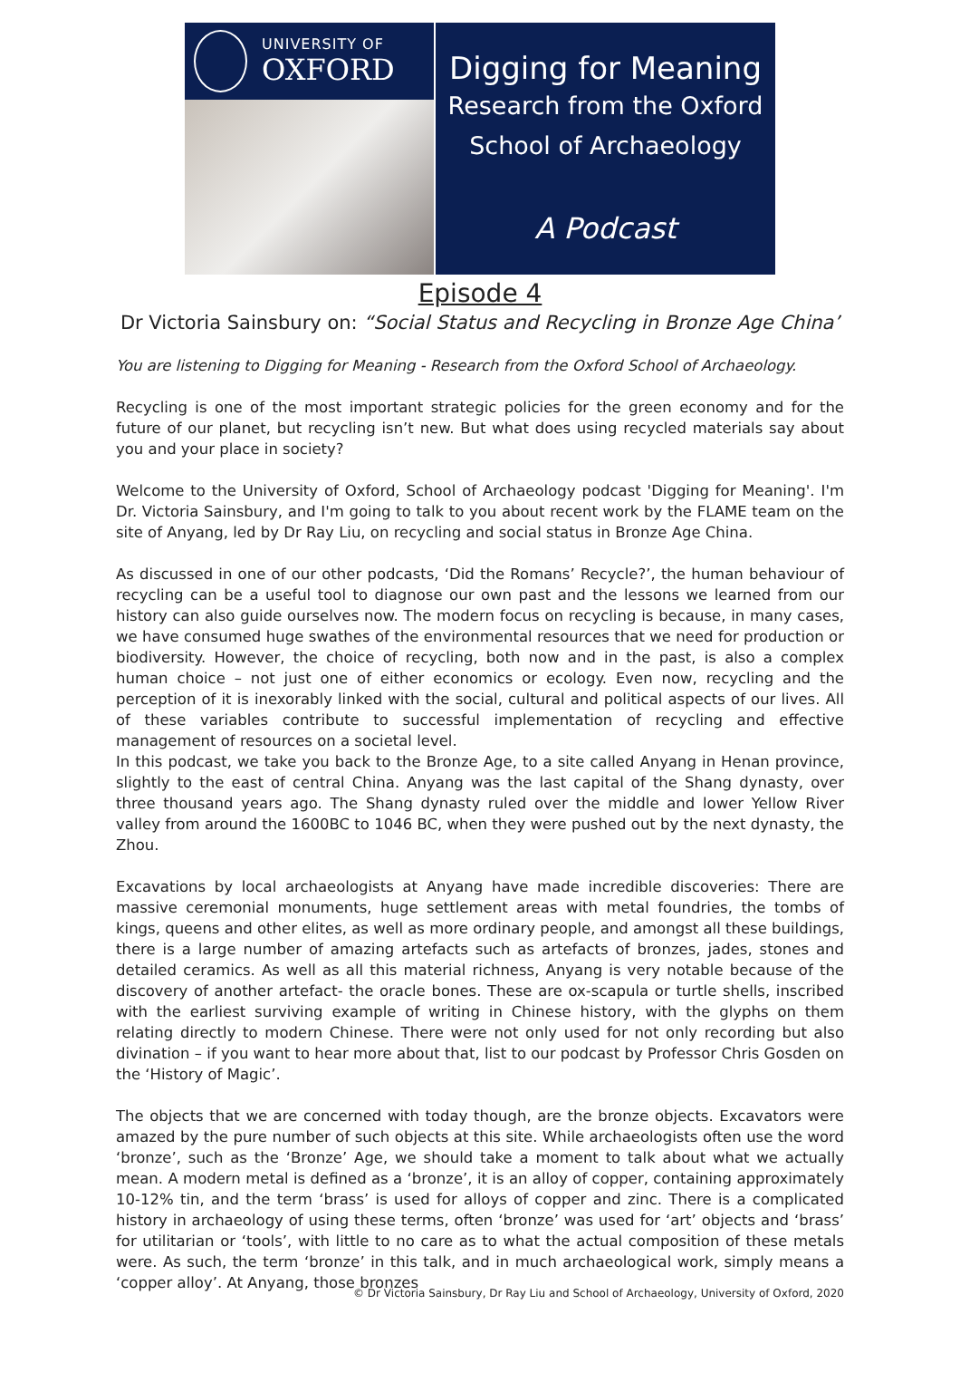UNIVERSITY OF
OXFORD
Digging for Meaning
Research from the Oxford
School of Archaeology
A Podcast
Episode 4
Dr Victoria Sainsbury on: “Social Status and Recycling in Bronze Age China’
You are listening to Digging for Meaning - Research from the Oxford School of Archaeology.
Recycling is one of the most important strategic policies for the green economy and for the future of our planet, but recycling isn’t new. But what does using recycled materials say about you and your place in society?
Welcome to the University of Oxford, School of Archaeology podcast 'Digging for Meaning'. I'm Dr. Victoria Sainsbury, and I'm going to talk to you about recent work by the FLAME team on the site of Anyang, led by Dr Ray Liu, on recycling and social status in Bronze Age China.
As discussed in one of our other podcasts, ‘Did the Romans’ Recycle?’, the human behaviour of recycling can be a useful tool to diagnose our own past and the lessons we learned from our history can also guide ourselves now. The modern focus on recycling is because, in many cases, we have consumed huge swathes of the environmental resources that we need for production or biodiversity. However, the choice of recycling, both now and in the past, is also a complex human choice – not just one of either economics or ecology. Even now, recycling and the perception of it is inexorably linked with the social, cultural and political aspects of our lives. All of these variables contribute to successful implementation of recycling and effective management of resources on a societal level.
In this podcast, we take you back to the Bronze Age, to a site called Anyang in Henan province, slightly to the east of central China. Anyang was the last capital of the Shang dynasty, over three thousand years ago. The Shang dynasty ruled over the middle and lower Yellow River valley from around the 1600BC to 1046 BC, when they were pushed out by the next dynasty, the Zhou.
Excavations by local archaeologists at Anyang have made incredible discoveries: There are massive ceremonial monuments, huge settlement areas with metal foundries, the tombs of kings, queens and other elites, as well as more ordinary people, and amongst all these buildings, there is a large number of amazing artefacts such as artefacts of bronzes, jades, stones and detailed ceramics. As well as all this material richness, Anyang is very notable because of the discovery of another artefact- the oracle bones. These are ox-scapula or turtle shells, inscribed with the earliest surviving example of writing in Chinese history, with the glyphs on them relating directly to modern Chinese. There were not only used for not only recording but also divination – if you want to hear more about that, list to our podcast by Professor Chris Gosden on the ‘History of Magic’.
The objects that we are concerned with today though, are the bronze objects. Excavators were amazed by the pure number of such objects at this site. While archaeologists often use the word ‘bronze’, such as the ‘Bronze’ Age, we should take a moment to talk about what we actually mean. A modern metal is defined as a ‘bronze’, it is an alloy of copper, containing approximately 10-12% tin, and the term ‘brass’ is used for alloys of copper and zinc. There is a complicated history in archaeology of using these terms, often ‘bronze’ was used for ‘art’ objects and ‘brass’ for utilitarian or ‘tools’, with little to no care as to what the actual composition of these metals were. As such, the term ‘bronze’ in this talk, and in much archaeological work, simply means a ‘copper alloy’. At Anyang, those bronzes
© Dr Victoria Sainsbury, Dr Ray Liu and School of Archaeology, University of Oxford, 2020